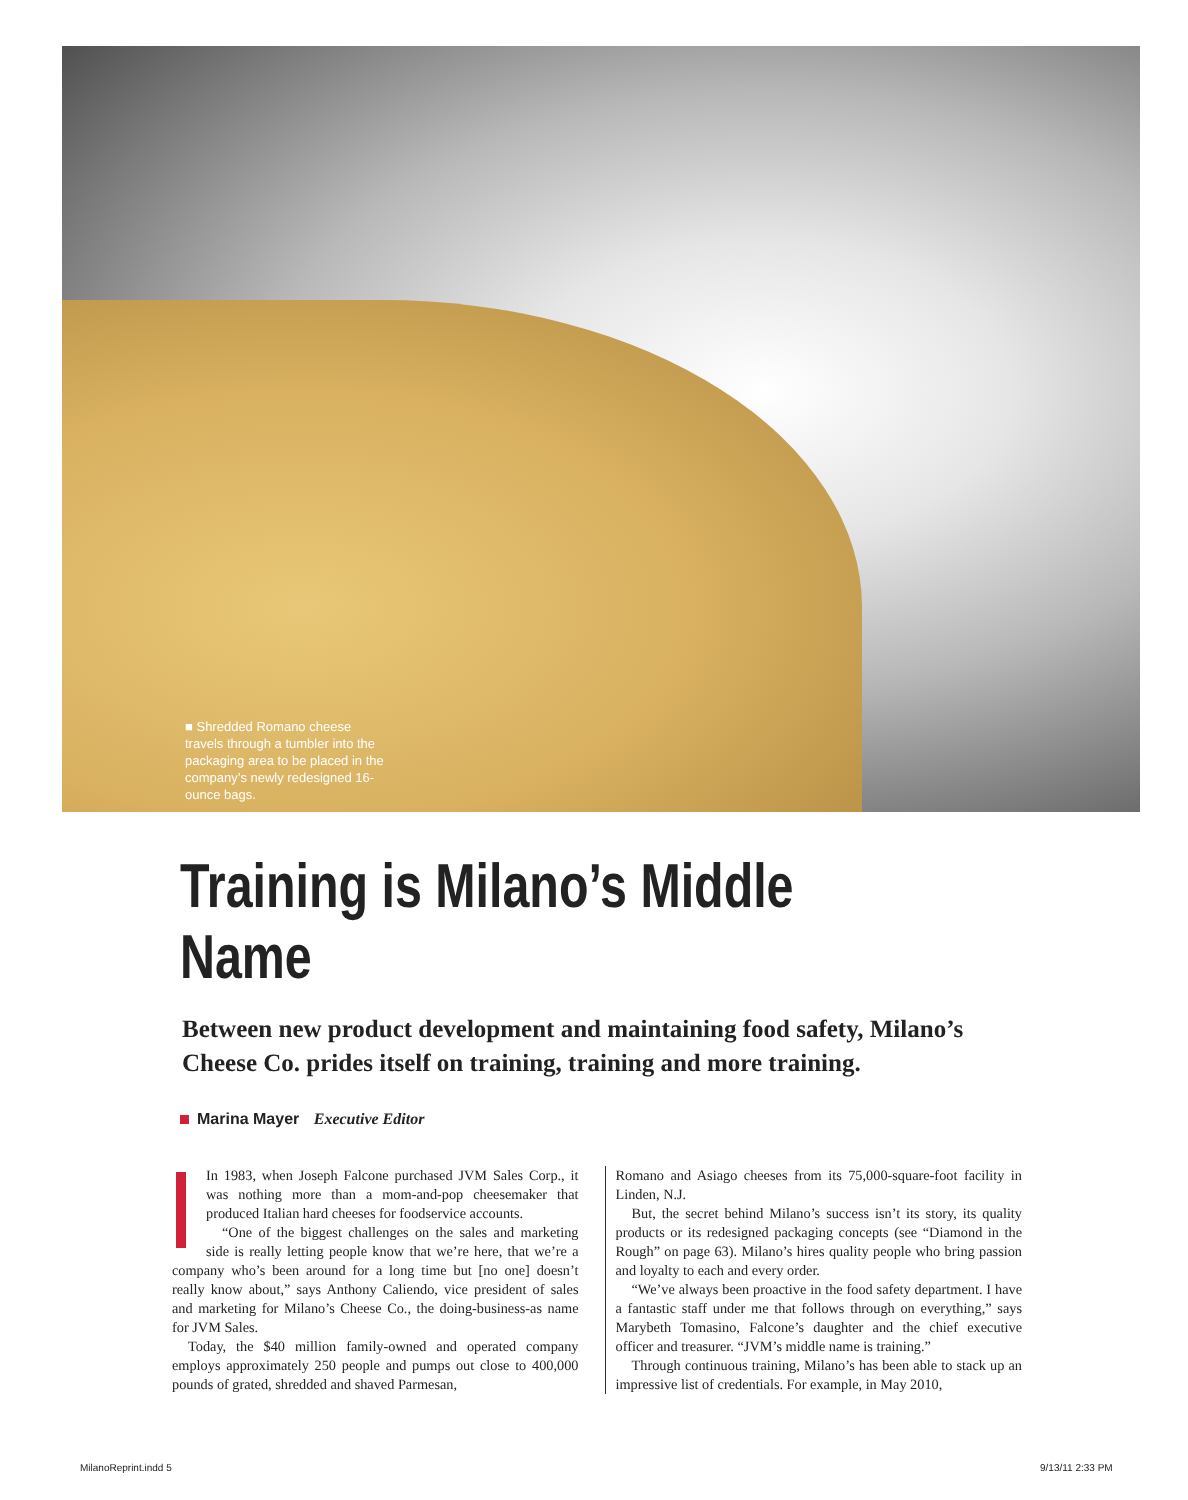■ Shredded Romano cheese travels through a tumbler into the packaging area to be placed in the company’s newly redesigned 16-ounce bags.
Training is Milano’s Middle Name
Between new product development and maintaining food safety, Milano’s Cheese Co. prides itself on training, training and more training.
Marina Mayer Executive Editor
In 1983, when Joseph Falcone purchased JVM Sales Corp., it was nothing more than a mom-and-pop cheesemaker that produced Italian hard cheeses for foodservice accounts.
“One of the biggest challenges on the sales and marketing side is really letting people know that we’re here, that we’re a company who’s been around for a long time but [no one] doesn’t really know about,” says Anthony Caliendo, vice president of sales and marketing for Milano’s Cheese Co., the doing-business-as name for JVM Sales.
Today, the $40 million family-owned and operated company employs approximately 250 people and pumps out close to 400,000 pounds of grated, shredded and shaved Parmesan,
Romano and Asiago cheeses from its 75,000-square-foot facility in Linden, N.J.
But, the secret behind Milano’s success isn’t its story, its quality products or its redesigned packaging concepts (see “Diamond in the Rough” on page 63). Milano’s hires quality people who bring passion and loyalty to each and every order.
“We’ve always been proactive in the food safety department. I have a fantastic staff under me that follows through on everything,” says Marybeth Tomasino, Falcone’s daughter and the chief executive officer and treasurer. “JVM’s middle name is training.”
Through continuous training, Milano’s has been able to stack up an impressive list of credentials. For example, in May 2010,
MilanoReprint.indd 5 9/13/11 2:33 PM